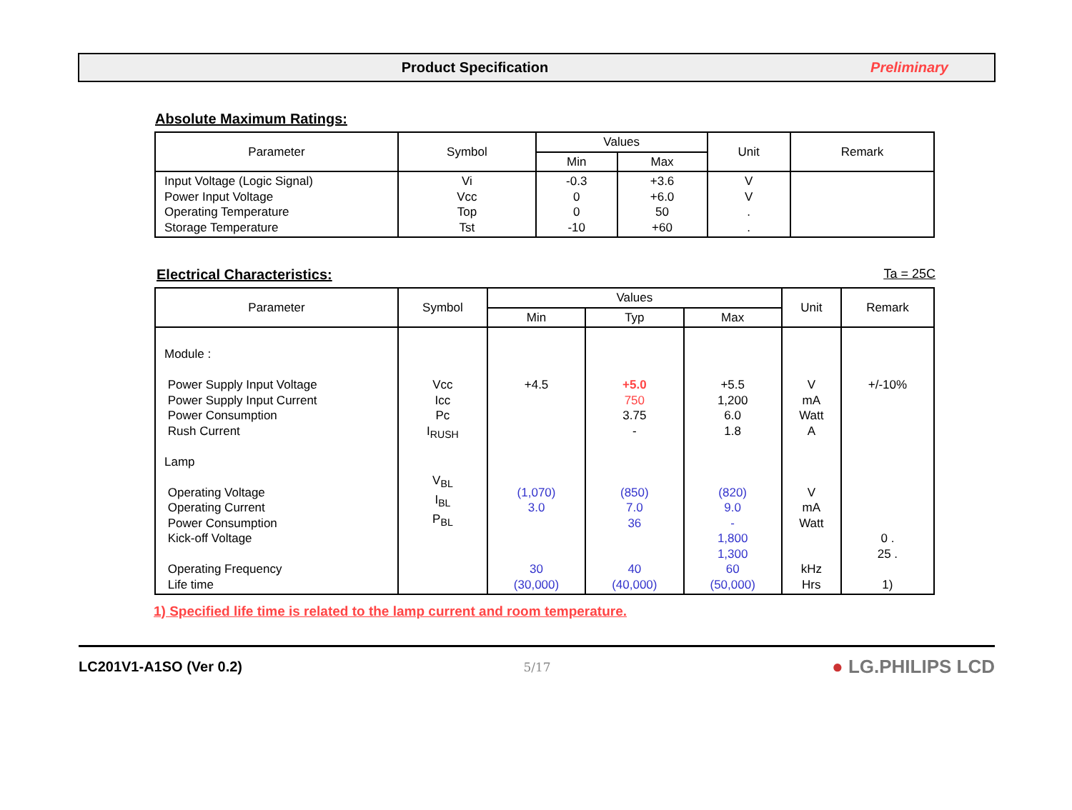Product Specification Preliminary
Absolute Maximum Ratings:
| Parameter | Symbol | Values | | Unit | Remark |
| --- | --- | --- | --- | --- | --- |
| | | Min | Max | | |
| Input Voltage (Logic Signal) Power Input Voltage Operating Temperature Storage Temperature | Vi Vcc Top Tst | -0.3 0 0 -10 | +3.6 +6.0 50 +60 | V V . . | |
Electrical Characteristics: Ta = 25C
| Parameter | Symbol | Values | | | Unit | Remark |
| --- | --- | --- | --- | --- | --- | --- |
| | | Min | Typ | Max | | |
| Module : Power Supply Input Voltage Power Supply Input Current Power Consumption Rush Current Lamp Operating Voltage Operating Current Power Consumption Kick-off Voltage Operating Frequency Life time | Vcc Icc Pc I<sub>RUSH</sub> V<sub>BL</sub> I<sub>BL</sub> P<sub>BL</sub> | +4.5 (1,070) 3.0 30 (30,000) | +5.0 750 3.75 - (850) 7.0 36 40 (40,000) | +5.5 1,200 6.0 1.8 (820) 9.0 - 1,800 1,300 60 (50,000) | V mA Watt A V mA Watt kHz Hrs | +/-10% 0 . 25 . 1) |
1) Specified life time is related to the lamp current and room temperature.
LC201V1-A1SO (Ver 0.2) 5/17 ● LG.PHILIPS LCD